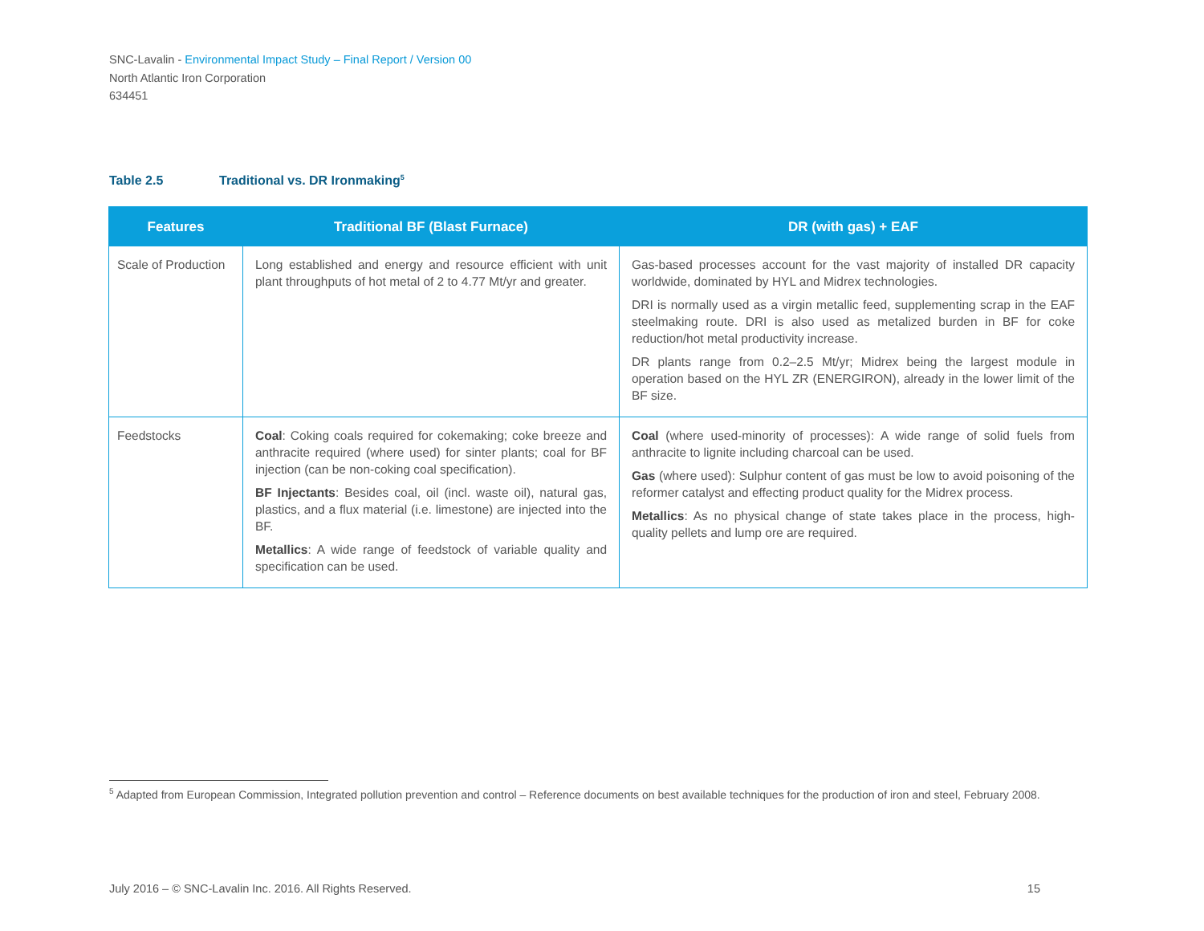SNC-Lavalin - Environmental Impact Study – Final Report / Version 00
North Atlantic Iron Corporation
634451
Table 2.5 Traditional vs. DR Ironmaking<sup>5</sup>
| Features | Traditional BF (Blast Furnace) | DR (with gas) + EAF |
| --- | --- | --- |
| Scale of Production | Long established and energy and resource efficient with unit plant throughputs of hot metal of 2 to 4.77 Mt/yr and greater. | Gas-based processes account for the vast majority of installed DR capacity worldwide, dominated by HYL and Midrex technologies. DRI is normally used as a virgin metallic feed, supplementing scrap in the EAF steelmaking route. DRI is also used as metalized burden in BF for coke reduction/hot metal productivity increase. DR plants range from 0.2–2.5 Mt/yr; Midrex being the largest module in operation based on the HYL ZR (ENERGIRON), already in the lower limit of the BF size. |
| Feedstocks | Coal : Coking coals required for cokemaking; coke breeze and anthracite required (where used) for sinter plants; coal for BF injection (can be non-coking coal specification). BF Injectants : Besides coal, oil (incl. waste oil), natural gas, plastics, and a flux material (i.e. limestone) are injected into the BF. Metallics : A wide range of feedstock of variable quality and specification can be used. | Coal (where used-minority of processes): A wide range of solid fuels from anthracite to lignite including charcoal can be used. Gas (where used): Sulphur content of gas must be low to avoid poisoning of the reformer catalyst and effecting product quality for the Midrex process. Metallics : As no physical change of state takes place in the process, high-quality pellets and lump ore are required. |
<sup>5</sup> Adapted from European Commission, Integrated pollution prevention and control – Reference documents on best available techniques for the production of iron and steel, February 2008.
July 2016 – © SNC-Lavalin Inc. 2016. All Rights Reserved. 15